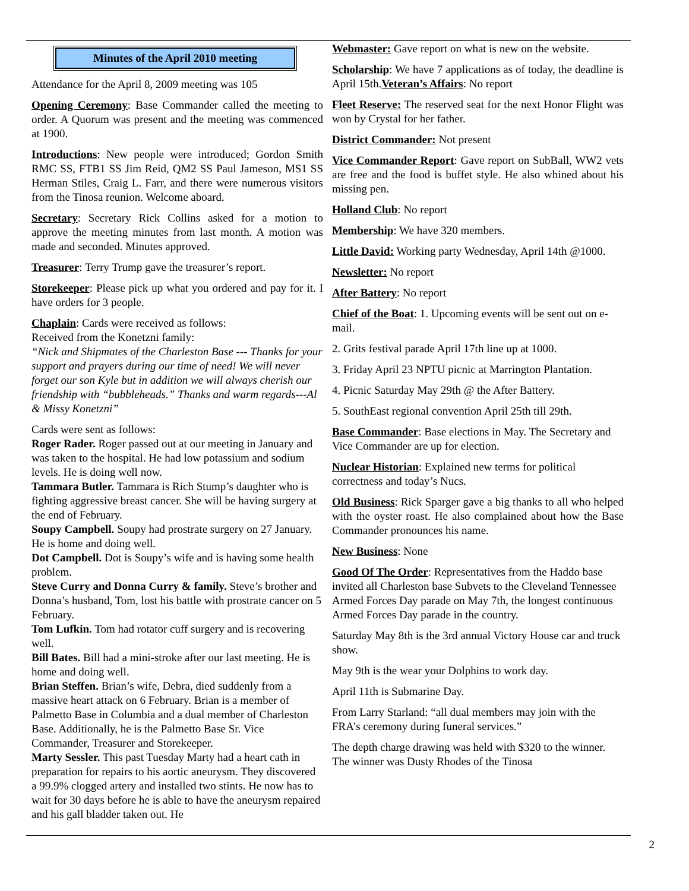Minutes of the April 2010 meeting
Attendance for the April 8, 2009 meeting was 105
Opening Ceremony: Base Commander called the meeting to order. A Quorum was present and the meeting was commenced at 1900.
Introductions: New people were introduced; Gordon Smith RMC SS, FTB1 SS Jim Reid, QM2 SS Paul Jameson, MS1 SS Herman Stiles, Craig L. Farr, and there were numerous visitors from the Tinosa reunion. Welcome aboard.
Secretary: Secretary Rick Collins asked for a motion to approve the meeting minutes from last month. A motion was made and seconded. Minutes approved.
Treasurer: Terry Trump gave the treasurer’s report.
Storekeeper: Please pick up what you ordered and pay for it. I have orders for 3 people.
Chaplain: Cards were received as follows:
Received from the Konetzni family:
“Nick and Shipmates of the Charleston Base --- Thanks for your support and prayers during our time of need! We will never forget our son Kyle but in addition we will always cherish our friendship with “bubbleheads.” Thanks and warm regards---Al & Missy Konetzni”
Cards were sent as follows:
Roger Rader. Roger passed out at our meeting in January and was taken to the hospital. He had low potassium and sodium levels. He is doing well now.
Tammara Butler. Tammara is Rich Stump’s daughter who is fighting aggressive breast cancer. She will be having surgery at the end of February.
Soupy Campbell. Soupy had prostrate surgery on 27 January. He is home and doing well.
Dot Campbell. Dot is Soupy’s wife and is having some health problem.
Steve Curry and Donna Curry & family. Steve’s brother and Donna’s husband, Tom, lost his battle with prostrate cancer on 5 February.
Tom Lufkin. Tom had rotator cuff surgery and is recovering well.
Bill Bates. Bill had a mini-stroke after our last meeting. He is home and doing well.
Brian Steffen. Brian’s wife, Debra, died suddenly from a massive heart attack on 6 February. Brian is a member of Palmetto Base in Columbia and a dual member of Charleston Base. Additionally, he is the Palmetto Base Sr. Vice Commander, Treasurer and Storekeeper.
Marty Sessler. This past Tuesday Marty had a heart cath in preparation for repairs to his aortic aneurysm. They discovered a 99.9% clogged artery and installed two stints. He now has to wait for 30 days before he is able to have the aneurysm repaired and his gall bladder taken out. He
Webmaster: Gave report on what is new on the website.
Scholarship: We have 7 applications as of today, the deadline is April 15th.Veteran’s Affairs: No report
Fleet Reserve: The reserved seat for the next Honor Flight was won by Crystal for her father.
District Commander: Not present
Vice Commander Report: Gave report on SubBall, WW2 vets are free and the food is buffet style. He also whined about his missing pen.
Holland Club: No report
Membership: We have 320 members.
Little David: Working party Wednesday, April 14th @1000.
Newsletter: No report
After Battery: No report
Chief of the Boat: 1. Upcoming events will be sent out on e-mail.
2. Grits festival parade April 17th line up at 1000.
3. Friday April 23 NPTU picnic at Marrington Plantation.
4. Picnic Saturday May 29th @ the After Battery.
5. SouthEast regional convention April 25th till 29th.
Base Commander: Base elections in May. The Secretary and Vice Commander are up for election.
Nuclear Historian: Explained new terms for political correctness and today’s Nucs.
Old Business: Rick Sparger gave a big thanks to all who helped with the oyster roast. He also complained about how the Base Commander pronounces his name.
New Business: None
Good Of The Order: Representatives from the Haddo base invited all Charleston base Subvets to the Cleveland Tennessee Armed Forces Day parade on May 7th, the longest continuous Armed Forces Day parade in the country.
Saturday May 8th is the 3rd annual Victory House car and truck show.
May 9th is the wear your Dolphins to work day.
April 11th is Submarine Day.
From Larry Starland: “all dual members may join with the FRA’s ceremony during funeral services.”
The depth charge drawing was held with $320 to the winner. The winner was Dusty Rhodes of the Tinosa
2